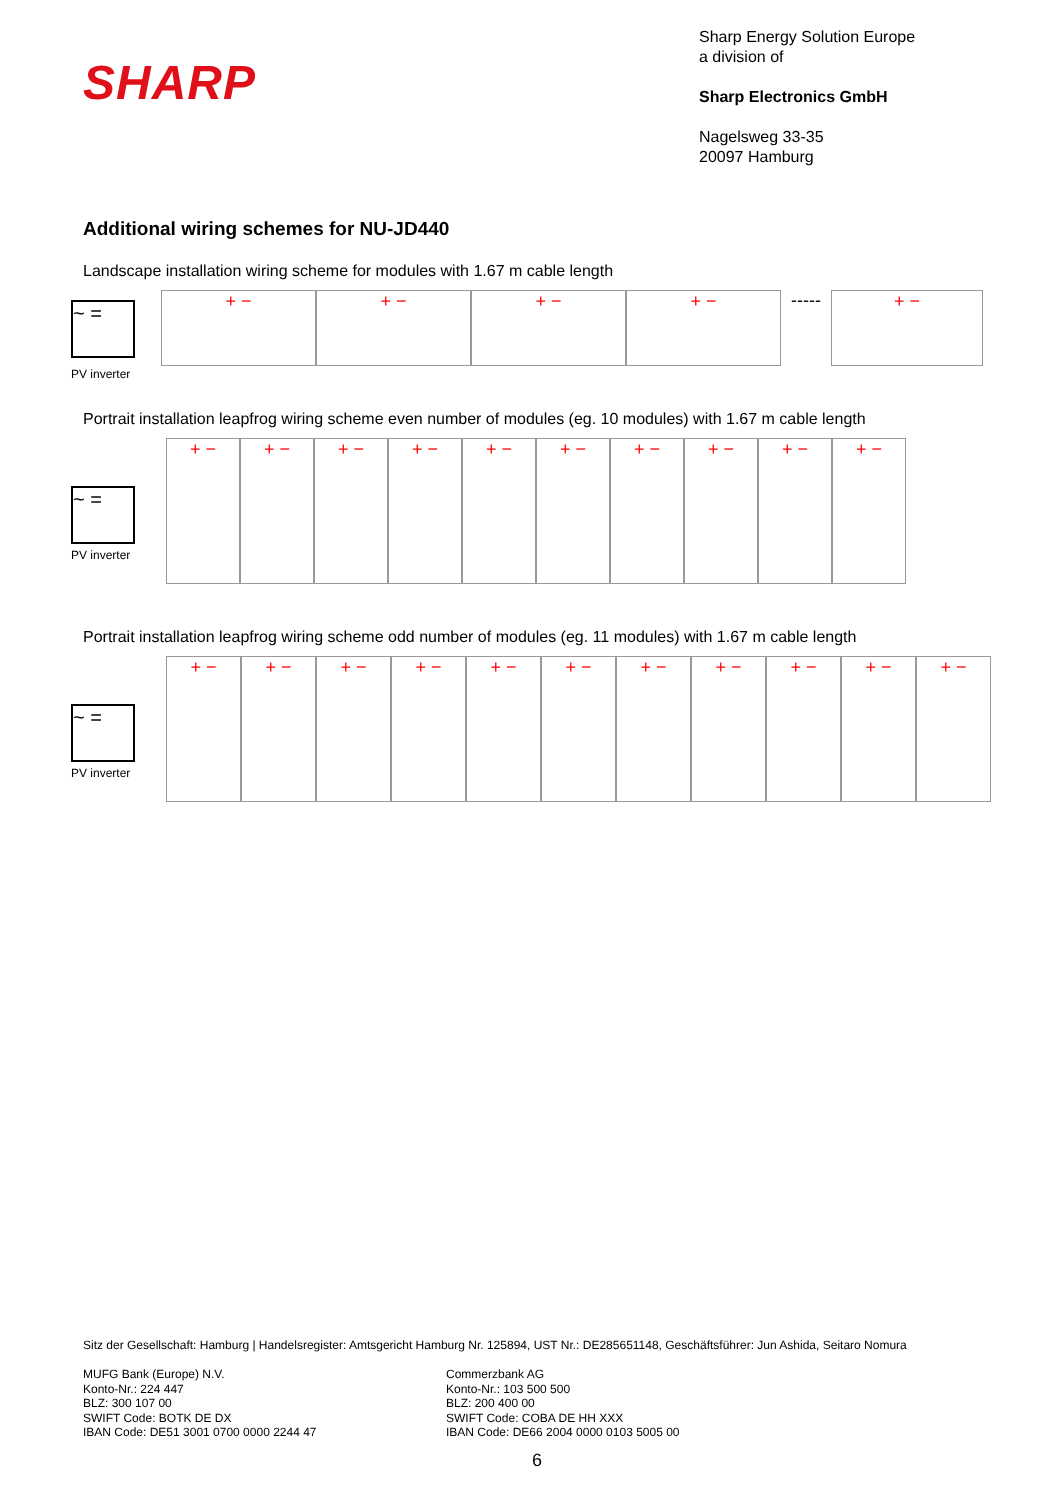SHARP
Sharp Energy Solution Europe
a division of
Sharp Electronics GmbH
Nagelsweg 33-35
20097 Hamburg
Additional wiring schemes for NU-JD440
Landscape installation wiring scheme for modules with 1.67 m cable length
~ =
PV inverter
+ − + − + − + − -----
+ −
Portrait installation leapfrog wiring scheme even number of modules (eg. 10 modules) with 1.67 m cable length
~ =
PV inverter
+ − + − + − + − + − + − + − + − + − + −
Portrait installation leapfrog wiring scheme odd number of modules (eg. 11 modules) with 1.67 m cable length
~ =
PV inverter
+ − + − + − + − + − + − + − + − + − + − + −
Sitz der Gesellschaft: Hamburg | Handelsregister: Amtsgericht Hamburg Nr. 125894, UST Nr.: DE285651148, Geschäftsführer: Jun Ashida, Seitaro Nomura
MUFG Bank (Europe) N.V.
Konto-Nr.: 224 447
BLZ: 300 107 00
SWIFT Code: BOTK DE DX
IBAN Code: DE51 3001 0700 0000 2244 47
Commerzbank AG
Konto-Nr.: 103 500 500
BLZ: 200 400 00
SWIFT Code: COBA DE HH XXX
IBAN Code: DE66 2004 0000 0103 5005 00
6